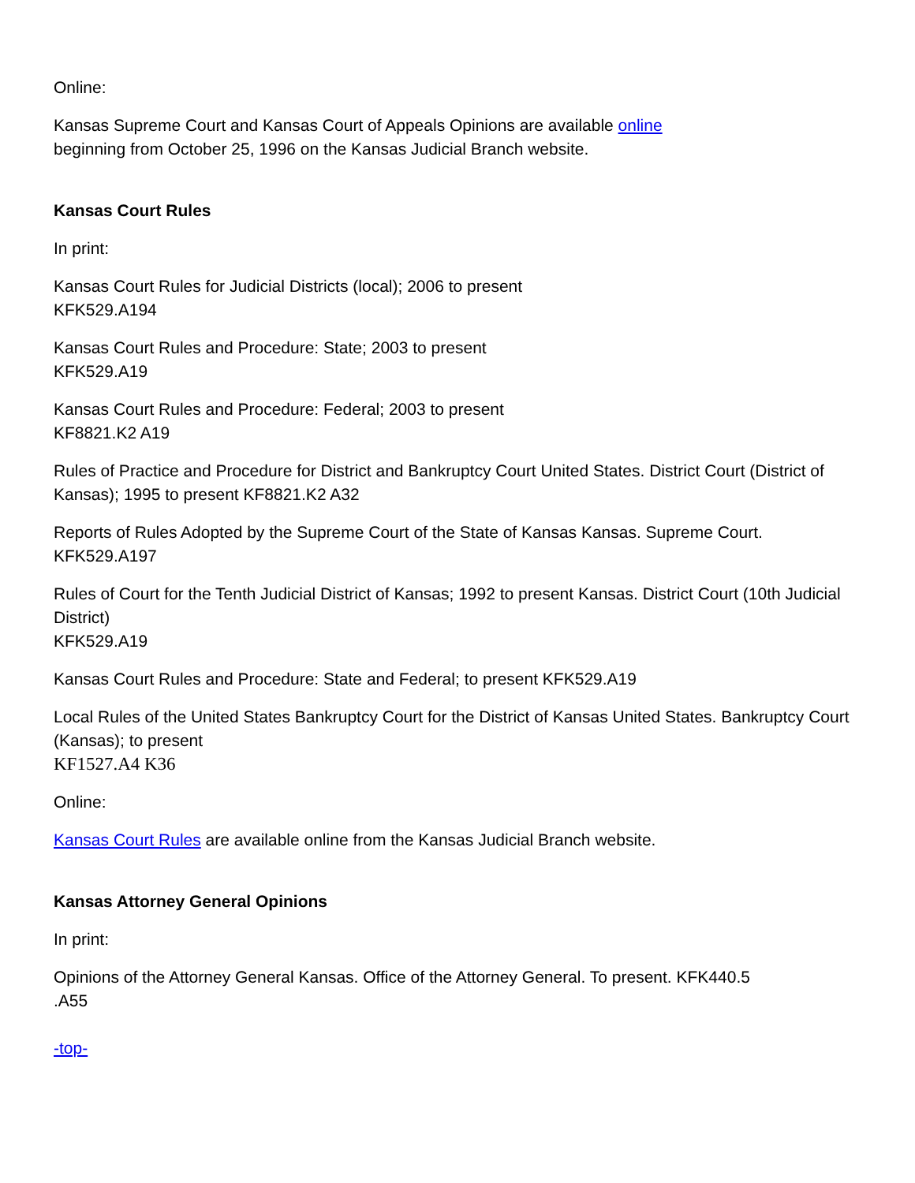Online:
Kansas Supreme Court and Kansas Court of Appeals Opinions are available online
beginning from October 25, 1996 on the Kansas Judicial Branch website.
Kansas Court Rules
In print:
Kansas Court Rules for Judicial Districts (local); 2006 to present
KFK529.A194
Kansas Court Rules and Procedure: State; 2003 to present
KFK529.A19
Kansas Court Rules and Procedure: Federal; 2003 to present
KF8821.K2 A19
Rules of Practice and Procedure for District and Bankruptcy Court United States. District Court (District of Kansas); 1995 to present KF8821.K2 A32
Reports of Rules Adopted by the Supreme Court of the State of Kansas Kansas. Supreme Court.
KFK529.A197
Rules of Court for the Tenth Judicial District of Kansas; 1992 to present Kansas. District Court (10th Judicial District)
KFK529.A19
Kansas Court Rules and Procedure: State and Federal; to present KFK529.A19
Local Rules of the United States Bankruptcy Court for the District of Kansas United States. Bankruptcy Court (Kansas); to present
KF1527.A4 K36
Online:
Kansas Court Rules are available online from the Kansas Judicial Branch website.
Kansas Attorney General Opinions
In print:
Opinions of the Attorney General Kansas. Office of the Attorney General. To present. KFK440.5
.A55
-top-